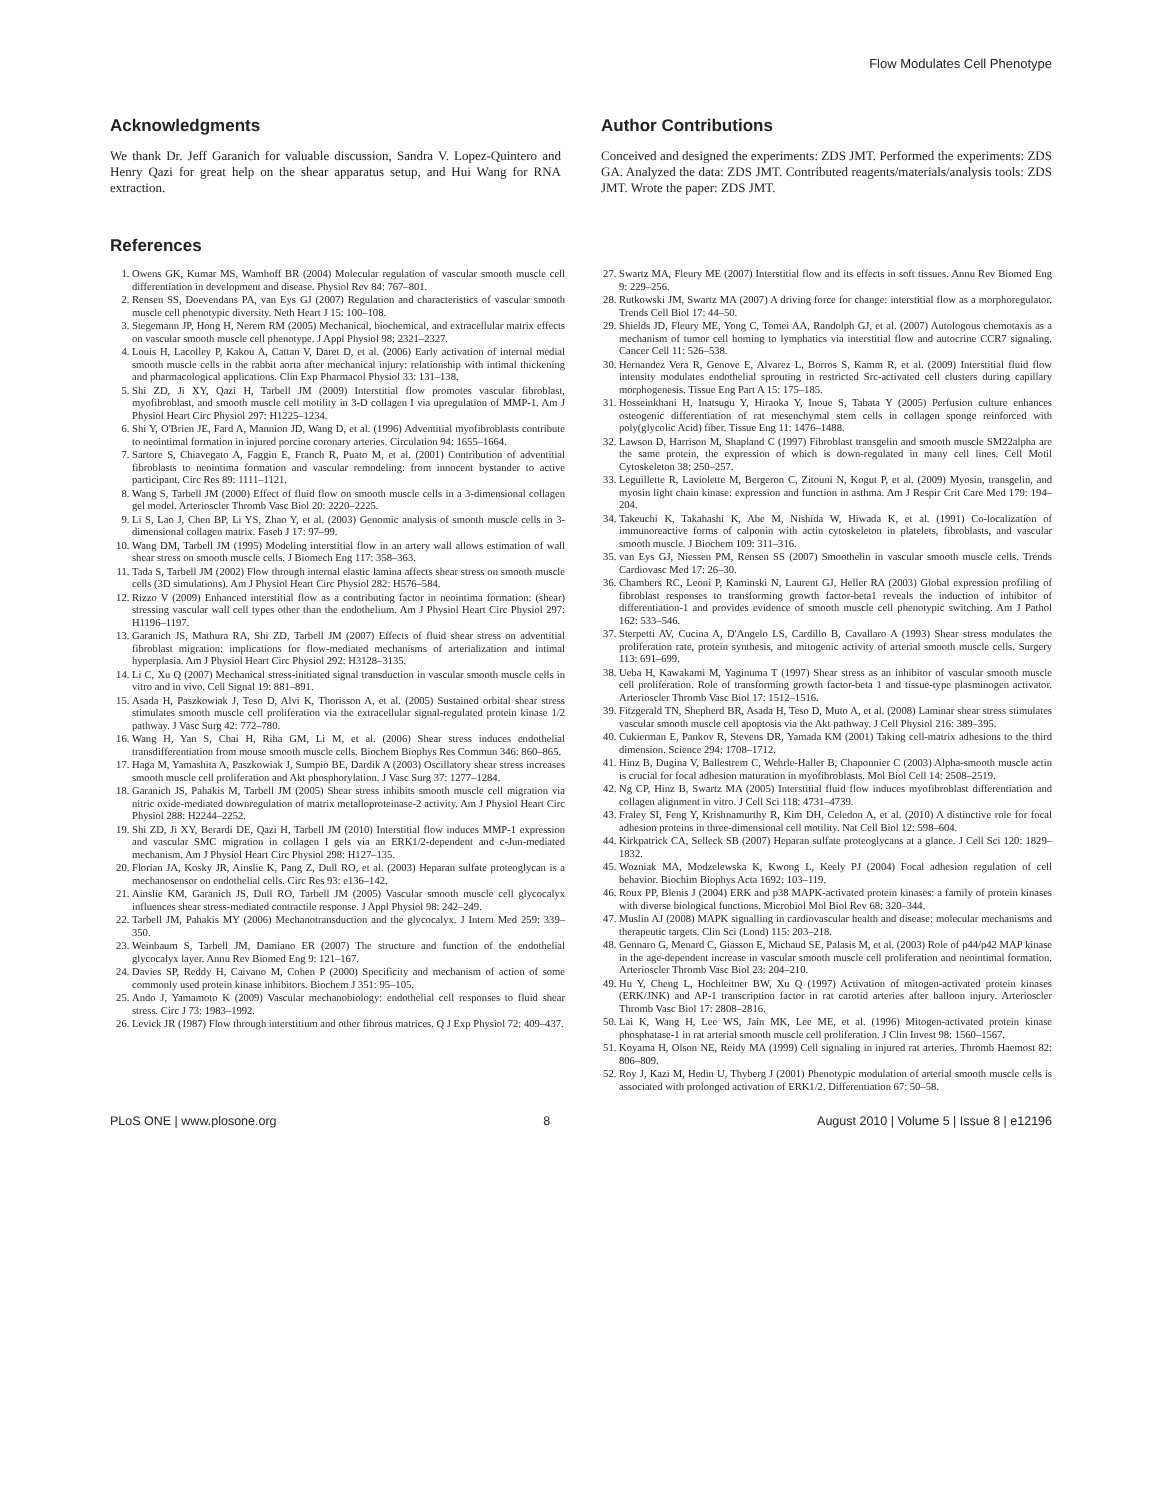Flow Modulates Cell Phenotype
Acknowledgments
We thank Dr. Jeff Garanich for valuable discussion, Sandra V. Lopez-Quintero and Henry Qazi for great help on the shear apparatus setup, and Hui Wang for RNA extraction.
Author Contributions
Conceived and designed the experiments: ZDS JMT. Performed the experiments: ZDS GA. Analyzed the data: ZDS JMT. Contributed reagents/materials/analysis tools: ZDS JMT. Wrote the paper: ZDS JMT.
References
1. Owens GK, Kumar MS, Wamhoff BR (2004) Molecular regulation of vascular smooth muscle cell differentiation in development and disease. Physiol Rev 84: 767–801.
2. Rensen SS, Doevendans PA, van Eys GJ (2007) Regulation and characteristics of vascular smooth muscle cell phenotypic diversity. Neth Heart J 15: 100–108.
3. Stegemann JP, Hong H, Nerem RM (2005) Mechanical, biochemical, and extracellular matrix effects on vascular smooth muscle cell phenotype. J Appl Physiol 98: 2321–2327.
4. Louis H, Lacolley P, Kakou A, Cattan V, Daret D, et al. (2006) Early activation of internal medial smooth muscle cells in the rabbit aorta after mechanical injury: relationship with intimal thickening and pharmacological applications. Clin Exp Pharmacol Physiol 33: 131–138.
5. Shi ZD, Ji XY, Qazi H, Tarbell JM (2009) Interstitial flow promotes vascular fibroblast, myofibroblast, and smooth muscle cell motility in 3-D collagen I via upregulation of MMP-1. Am J Physiol Heart Circ Physiol 297: H1225–1234.
6. Shi Y, O'Brien JE, Fard A, Mannion JD, Wang D, et al. (1996) Adventitial myofibroblasts contribute to neointimal formation in injured porcine coronary arteries. Circulation 94: 1655–1664.
7. Sartore S, Chiavegato A, Faggin E, Franch R, Puato M, et al. (2001) Contribution of adventitial fibroblasts to neointima formation and vascular remodeling: from innocent bystander to active participant. Circ Res 89: 1111–1121.
8. Wang S, Tarbell JM (2000) Effect of fluid flow on smooth muscle cells in a 3-dimensional collagen gel model. Arterioscler Thromb Vasc Biol 20: 2220–2225.
9. Li S, Lao J, Chen BP, Li YS, Zhao Y, et al. (2003) Genomic analysis of smooth muscle cells in 3-dimensional collagen matrix. Faseb J 17: 97–99.
10. Wang DM, Tarbell JM (1995) Modeling interstitial flow in an artery wall allows estimation of wall shear stress on smooth muscle cells. J Biomech Eng 117: 358–363.
11. Tada S, Tarbell JM (2002) Flow through internal elastic lamina affects shear stress on smooth muscle cells (3D simulations). Am J Physiol Heart Circ Physiol 282: H576–584.
12. Rizzo V (2009) Enhanced interstitial flow as a contributing factor in neointima formation: (shear) stressing vascular wall cell types other than the endothelium. Am J Physiol Heart Circ Physiol 297: H1196–1197.
13. Garanich JS, Mathura RA, Shi ZD, Tarbell JM (2007) Effects of fluid shear stress on adventitial fibroblast migration: implications for flow-mediated mechanisms of arterialization and intimal hyperplasia. Am J Physiol Heart Circ Physiol 292: H3128–3135.
14. Li C, Xu Q (2007) Mechanical stress-initiated signal transduction in vascular smooth muscle cells in vitro and in vivo. Cell Signal 19: 881–891.
15. Asada H, Paszkowiak J, Teso D, Alvi K, Thorisson A, et al. (2005) Sustained orbital shear stress stimulates smooth muscle cell proliferation via the extracellular signal-regulated protein kinase 1/2 pathway. J Vasc Surg 42: 772–780.
16. Wang H, Yan S, Chai H, Riha GM, Li M, et al. (2006) Shear stress induces endothelial transdifferentiation from mouse smooth muscle cells. Biochem Biophys Res Commun 346: 860–865.
17. Haga M, Yamashita A, Paszkowiak J, Sumpio BE, Dardik A (2003) Oscillatory shear stress increases smooth muscle cell proliferation and Akt phosphorylation. J Vasc Surg 37: 1277–1284.
18. Garanich JS, Pahakis M, Tarbell JM (2005) Shear stress inhibits smooth muscle cell migration via nitric oxide-mediated downregulation of matrix metalloproteinase-2 activity. Am J Physiol Heart Circ Physiol 288: H2244–2252.
19. Shi ZD, Ji XY, Berardi DE, Qazi H, Tarbell JM (2010) Interstitial flow induces MMP-1 expression and vascular SMC migration in collagen I gels via an ERK1/2-dependent and c-Jun-mediated mechanism. Am J Physiol Heart Circ Physiol 298: H127–135.
20. Florian JA, Kosky JR, Ainslie K, Pang Z, Dull RO, et al. (2003) Heparan sulfate proteoglycan is a mechanosensor on endothelial cells. Circ Res 93: e136–142.
21. Ainslie KM, Garanich JS, Dull RO, Tarbell JM (2005) Vascular smooth muscle cell glycocalyx influences shear stress-mediated contractile response. J Appl Physiol 98: 242–249.
22. Tarbell JM, Pahakis MY (2006) Mechanotransduction and the glycocalyx. J Intern Med 259: 339–350.
23. Weinbaum S, Tarbell JM, Damiano ER (2007) The structure and function of the endothelial glycocalyx layer. Annu Rev Biomed Eng 9: 121–167.
24. Davies SP, Reddy H, Caivano M, Cohen P (2000) Specificity and mechanism of action of some commonly used protein kinase inhibitors. Biochem J 351: 95–105.
25. Ando J, Yamamoto K (2009) Vascular mechanobiology: endothelial cell responses to fluid shear stress. Circ J 73: 1983–1992.
26. Levick JR (1987) Flow through interstitium and other fibrous matrices. Q J Exp Physiol 72: 409–437.
27. Swartz MA, Fleury ME (2007) Interstitial flow and its effects in soft tissues. Annu Rev Biomed Eng 9: 229–256.
28. Rutkowski JM, Swartz MA (2007) A driving force for change: interstitial flow as a morphoregulator. Trends Cell Biol 17: 44–50.
29. Shields JD, Fleury ME, Yong C, Tomei AA, Randolph GJ, et al. (2007) Autologous chemotaxis as a mechanism of tumor cell homing to lymphatics via interstitial flow and autocrine CCR7 signaling. Cancer Cell 11: 526–538.
30. Hernandez Vera R, Genove E, Alvarez L, Borros S, Kamm R, et al. (2009) Interstitial fluid flow intensity modulates endothelial sprouting in restricted Src-activated cell clusters during capillary morphogenesis. Tissue Eng Part A 15: 175–185.
31. Hosseinkhani H, Inatsugu Y, Hiraoka Y, Inoue S, Tabata Y (2005) Perfusion culture enhances osteogenic differentiation of rat mesenchymal stem cells in collagen sponge reinforced with poly(glycolic Acid) fiber. Tissue Eng 11: 1476–1488.
32. Lawson D, Harrison M, Shapland C (1997) Fibroblast transgelin and smooth muscle SM22alpha are the same protein, the expression of which is down-regulated in many cell lines. Cell Motil Cytoskeleton 38: 250–257.
33. Leguillette R, Laviolette M, Bergeron C, Zitouni N, Kogut P, et al. (2009) Myosin, transgelin, and myosin light chain kinase: expression and function in asthma. Am J Respir Crit Care Med 179: 194–204.
34. Takeuchi K, Takahashi K, Abe M, Nishida W, Hiwada K, et al. (1991) Co-localization of immunoreactive forms of calponin with actin cytoskeleton in platelets, fibroblasts, and vascular smooth muscle. J Biochem 109: 311–316.
35. van Eys GJ, Niessen PM, Rensen SS (2007) Smoothelin in vascular smooth muscle cells. Trends Cardiovasc Med 17: 26–30.
36. Chambers RC, Leoni P, Kaminski N, Laurent GJ, Heller RA (2003) Global expression profiling of fibroblast responses to transforming growth factor-beta1 reveals the induction of inhibitor of differentiation-1 and provides evidence of smooth muscle cell phenotypic switching. Am J Pathol 162: 533–546.
37. Sterpetti AV, Cucina A, D'Angelo LS, Cardillo B, Cavallaro A (1993) Shear stress modulates the proliferation rate, protein synthesis, and mitogenic activity of arterial smooth muscle cells. Surgery 113: 691–699.
38. Ueba H, Kawakami M, Yaginuma T (1997) Shear stress as an inhibitor of vascular smooth muscle cell proliferation. Role of transforming growth factor-beta 1 and tissue-type plasminogen activator. Arterioscler Thromb Vasc Biol 17: 1512–1516.
39. Fitzgerald TN, Shepherd BR, Asada H, Teso D, Muto A, et al. (2008) Laminar shear stress stimulates vascular smooth muscle cell apoptosis via the Akt pathway. J Cell Physiol 216: 389–395.
40. Cukierman E, Pankov R, Stevens DR, Yamada KM (2001) Taking cell-matrix adhesions to the third dimension. Science 294: 1708–1712.
41. Hinz B, Dugina V, Ballestrem C, Wehrle-Haller B, Chaponnier C (2003) Alpha-smooth muscle actin is crucial for focal adhesion maturation in myofibroblasts. Mol Biol Cell 14: 2508–2519.
42. Ng CP, Hinz B, Swartz MA (2005) Interstitial fluid flow induces myofibroblast differentiation and collagen alignment in vitro. J Cell Sci 118: 4731–4739.
43. Fraley SI, Feng Y, Krishnamurthy R, Kim DH, Celedon A, et al. (2010) A distinctive role for focal adhesion proteins in three-dimensional cell motility. Nat Cell Biol 12: 598–604.
44. Kirkpatrick CA, Selleck SB (2007) Heparan sulfate proteoglycans at a glance. J Cell Sci 120: 1829–1832.
45. Wozniak MA, Modzelewska K, Kwong L, Keely PJ (2004) Focal adhesion regulation of cell behavior. Biochim Biophys Acta 1692: 103–119.
46. Roux PP, Blenis J (2004) ERK and p38 MAPK-activated protein kinases: a family of protein kinases with diverse biological functions. Microbiol Mol Biol Rev 68: 320–344.
47. Muslin AJ (2008) MAPK signalling in cardiovascular health and disease: molecular mechanisms and therapeutic targets. Clin Sci (Lond) 115: 203–218.
48. Gennaro G, Menard C, Giasson E, Michaud SE, Palasis M, et al. (2003) Role of p44/p42 MAP kinase in the age-dependent increase in vascular smooth muscle cell proliferation and neointimal formation. Arterioscler Thromb Vasc Biol 23: 204–210.
49. Hu Y, Cheng L, Hochleitner BW, Xu Q (1997) Activation of mitogen-activated protein kinases (ERK/JNK) and AP-1 transcription factor in rat carotid arteries after balloon injury. Arterioscler Thromb Vasc Biol 17: 2808–2816.
50. Lai K, Wang H, Lee WS, Jain MK, Lee ME, et al. (1996) Mitogen-activated protein kinase phosphatase-1 in rat arterial smooth muscle cell proliferation. J Clin Invest 98: 1560–1567.
51. Koyama H, Olson NE, Reidy MA (1999) Cell signaling in injured rat arteries. Thromb Haemost 82: 806–809.
52. Roy J, Kazi M, Hedin U, Thyberg J (2001) Phenotypic modulation of arterial smooth muscle cells is associated with prolonged activation of ERK1/2. Differentiation 67: 50–58.
PLoS ONE | www.plosone.org 8 August 2010 | Volume 5 | Issue 8 | e12196